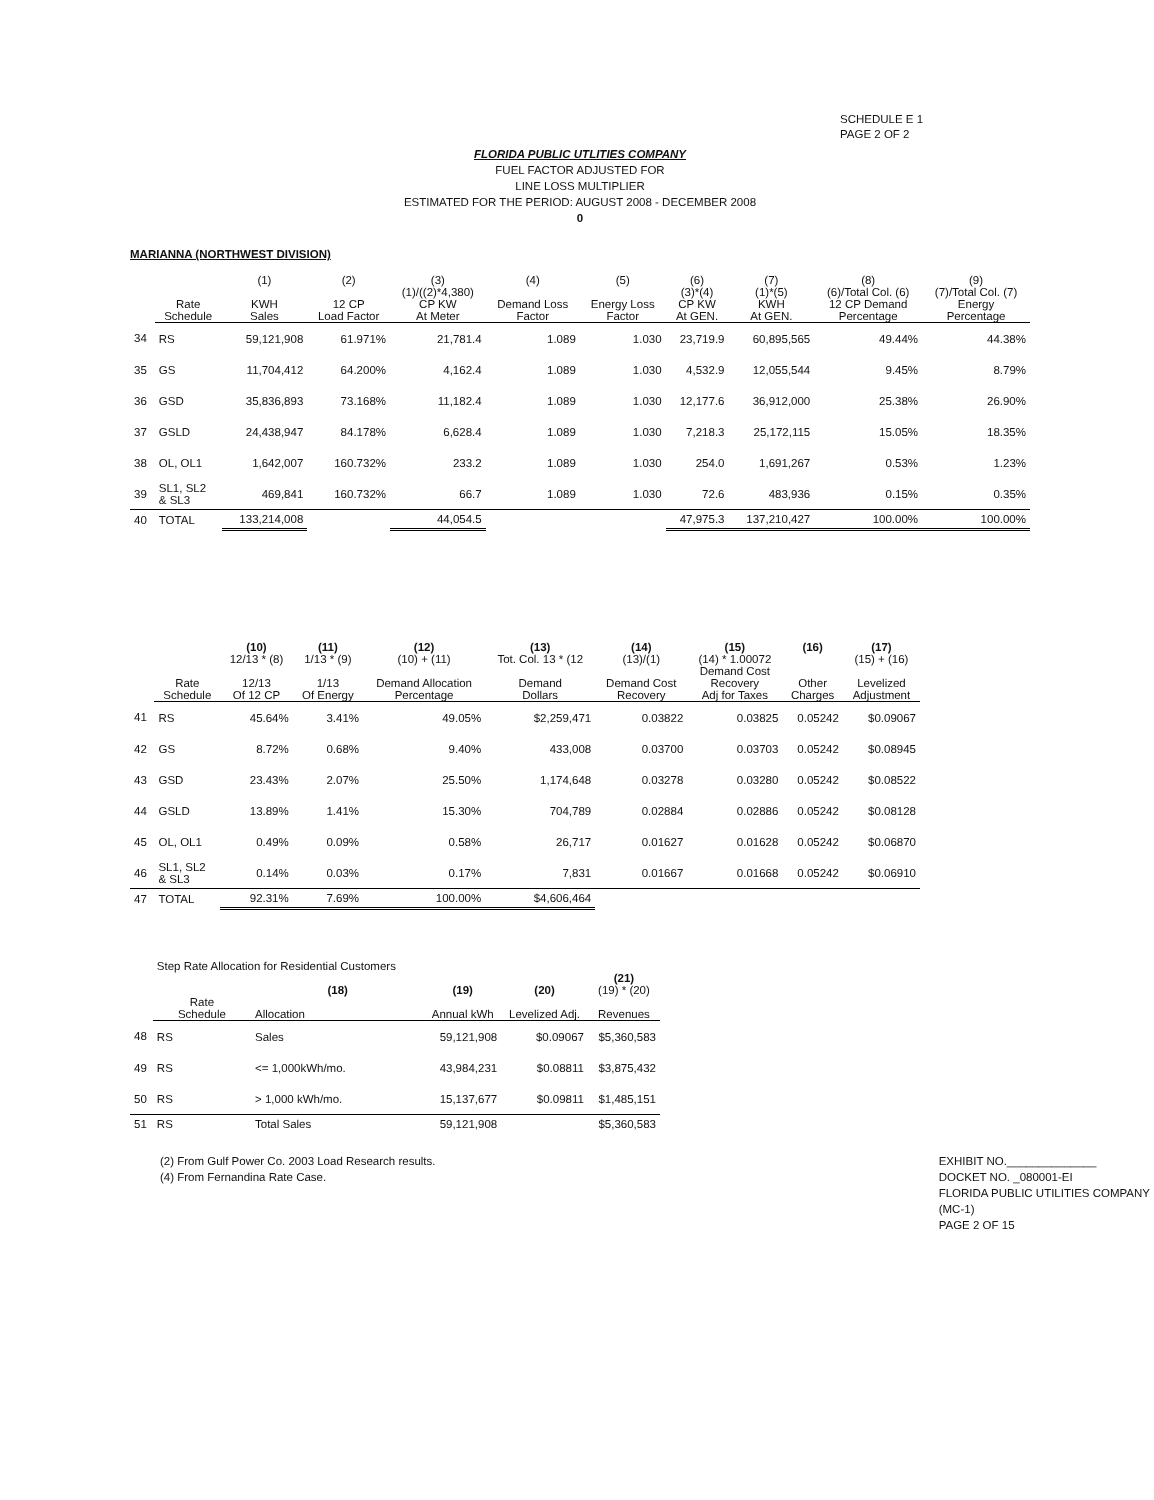SCHEDULE E 1
PAGE 2 OF 2
FLORIDA PUBLIC UTLITIES COMPANY
FUEL FACTOR ADJUSTED FOR
LINE LOSS MULTIPLIER
ESTIMATED FOR THE PERIOD: AUGUST 2008 - DECEMBER 2008
0
MARIANNA (NORTHWEST DIVISION)
| | | (1) | (2) | (3) | (4) | (5) | (6) | (7) | (8) | (9) |
| --- | --- | --- | --- | --- | --- | --- | --- | --- | --- | --- |
| | | | | (1)/((2)*4,380) | | | (3)*(4) | (1)*(5) | (6)/Total Col. (6) | (7)/Total Col. (7) |
| | Rate Schedule | KWH Sales | 12 CP Load Factor | CP KW At Meter | Demand Loss Factor | Energy Loss Factor | CP KW At GEN. | KWH At GEN. | 12 CP Demand Percentage | Energy Percentage |
| 34 | RS | 59,121,908 | 61.971% | 21,781.4 | 1.089 | 1.030 | 23,719.9 | 60,895,565 | 49.44% | 44.38% |
| 35 | GS | 11,704,412 | 64.200% | 4,162.4 | 1.089 | 1.030 | 4,532.9 | 12,055,544 | 9.45% | 8.79% |
| 36 | GSD | 35,836,893 | 73.168% | 11,182.4 | 1.089 | 1.030 | 12,177.6 | 36,912,000 | 25.38% | 26.90% |
| 37 | GSLD | 24,438,947 | 84.178% | 6,628.4 | 1.089 | 1.030 | 7,218.3 | 25,172,115 | 15.05% | 18.35% |
| 38 | OL, OL1 | 1,642,007 | 160.732% | 233.2 | 1.089 | 1.030 | 254.0 | 1,691,267 | 0.53% | 1.23% |
| 39 | SL1, SL2 & SL3 | 469,841 | 160.732% | 66.7 | 1.089 | 1.030 | 72.6 | 483,936 | 0.15% | 0.35% |
| 40 | TOTAL | 133,214,008 | | 44,054.5 | | | 47,975.3 | 137,210,427 | 100.00% | 100.00% |
| | | (10) 12/13 * (8) | (11) 1/13 * (9) | (12) (10) + (11) | (13) Tot. Col. 13 * (12 | (14) (13)/(1) | (15) (14) * 1.00072 | (16) | (17) (15) + (16) |
| --- | --- | --- | --- | --- | --- | --- | --- | --- | --- |
| | Rate Schedule | 12/13 Of 12 CP | 1/13 Of Energy | Demand Allocation Percentage | Demand Dollars | Demand Cost Recovery | Demand Cost Recovery Adj for Taxes | Other Charges | Levelized Adjustment |
| 41 | RS | 45.64% | 3.41% | 49.05% | $2,259,471 | 0.03822 | 0.03825 | 0.05242 | $0.09067 |
| 42 | GS | 8.72% | 0.68% | 9.40% | 433,008 | 0.03700 | 0.03703 | 0.05242 | $0.08945 |
| 43 | GSD | 23.43% | 2.07% | 25.50% | 1,174,648 | 0.03278 | 0.03280 | 0.05242 | $0.08522 |
| 44 | GSLD | 13.89% | 1.41% | 15.30% | 704,789 | 0.02884 | 0.02886 | 0.05242 | $0.08128 |
| 45 | OL, OL1 | 0.49% | 0.09% | 0.58% | 26,717 | 0.01627 | 0.01628 | 0.05242 | $0.06870 |
| 46 | SL1, SL2 & SL3 | 0.14% | 0.03% | 0.17% | 7,831 | 0.01667 | 0.01668 | 0.05242 | $0.06910 |
| 47 | TOTAL | 92.31% | 7.69% | 100.00% | $4,606,464 | | | | |
| | Step Rate Allocation for Residential Customers | | | | |
| --- | --- | --- | --- | --- | --- |
| | | (18) | (19) | (20) | (21) (19) * (20) |
| | Rate Schedule | Allocation | Annual kWh | Levelized Adj. | Revenues |
| 48 | RS | Sales | 59,121,908 | $0.09067 | $5,360,583 |
| 49 | RS | <= 1,000kWh/mo. | 43,984,231 | $0.08811 | $3,875,432 |
| 50 | RS | > 1,000 kWh/mo. | 15,137,677 | $0.09811 | $1,485,151 |
| 51 | RS | Total Sales | 59,121,908 | | $5,360,583 |
(2) From Gulf Power Co. 2003 Load Research results.
(4) From Fernandina Rate Case.
EXHIBIT NO.______________
DOCKET NO. _080001-EI
FLORIDA PUBLIC UTILITIES COMPANY
(MC-1)
PAGE 2 OF 15